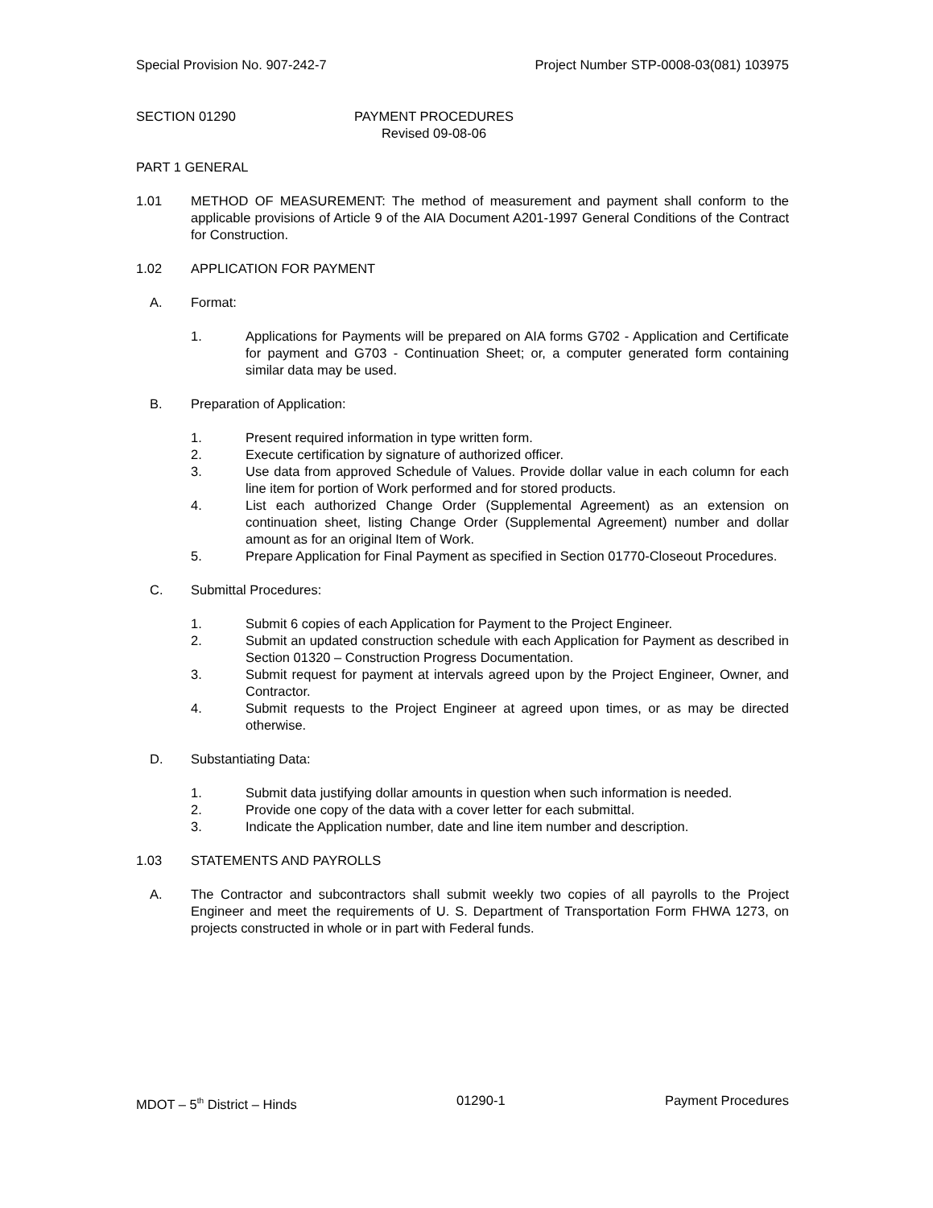Special Provision No. 907-242-7 Project Number STP-0008-03(081) 103975
SECTION 01290 PAYMENT PROCEDURES
Revised 09-08-06
PART 1 GENERAL
1.01 METHOD OF MEASUREMENT: The method of measurement and payment shall conform to the applicable provisions of Article 9 of the AIA Document A201-1997 General Conditions of the Contract for Construction.
1.02 APPLICATION FOR PAYMENT
A. Format:
1. Applications for Payments will be prepared on AIA forms G702 - Application and Certificate for payment and G703 - Continuation Sheet; or, a computer generated form containing similar data may be used.
B. Preparation of Application:
1. Present required information in type written form.
2. Execute certification by signature of authorized officer.
3. Use data from approved Schedule of Values. Provide dollar value in each column for each line item for portion of Work performed and for stored products.
4. List each authorized Change Order (Supplemental Agreement) as an extension on continuation sheet, listing Change Order (Supplemental Agreement) number and dollar amount as for an original Item of Work.
5. Prepare Application for Final Payment as specified in Section 01770-Closeout Procedures.
C. Submittal Procedures:
1. Submit 6 copies of each Application for Payment to the Project Engineer.
2. Submit an updated construction schedule with each Application for Payment as described in Section 01320 – Construction Progress Documentation.
3. Submit request for payment at intervals agreed upon by the Project Engineer, Owner, and Contractor.
4. Submit requests to the Project Engineer at agreed upon times, or as may be directed otherwise.
D. Substantiating Data:
1. Submit data justifying dollar amounts in question when such information is needed.
2. Provide one copy of the data with a cover letter for each submittal.
3. Indicate the Application number, date and line item number and description.
1.03 STATEMENTS AND PAYROLLS
A. The Contractor and subcontractors shall submit weekly two copies of all payrolls to the Project Engineer and meet the requirements of U. S. Department of Transportation Form FHWA 1273, on projects constructed in whole or in part with Federal funds.
MDOT – 5<sup>th</sup> District – Hinds 01290-1 Payment Procedures